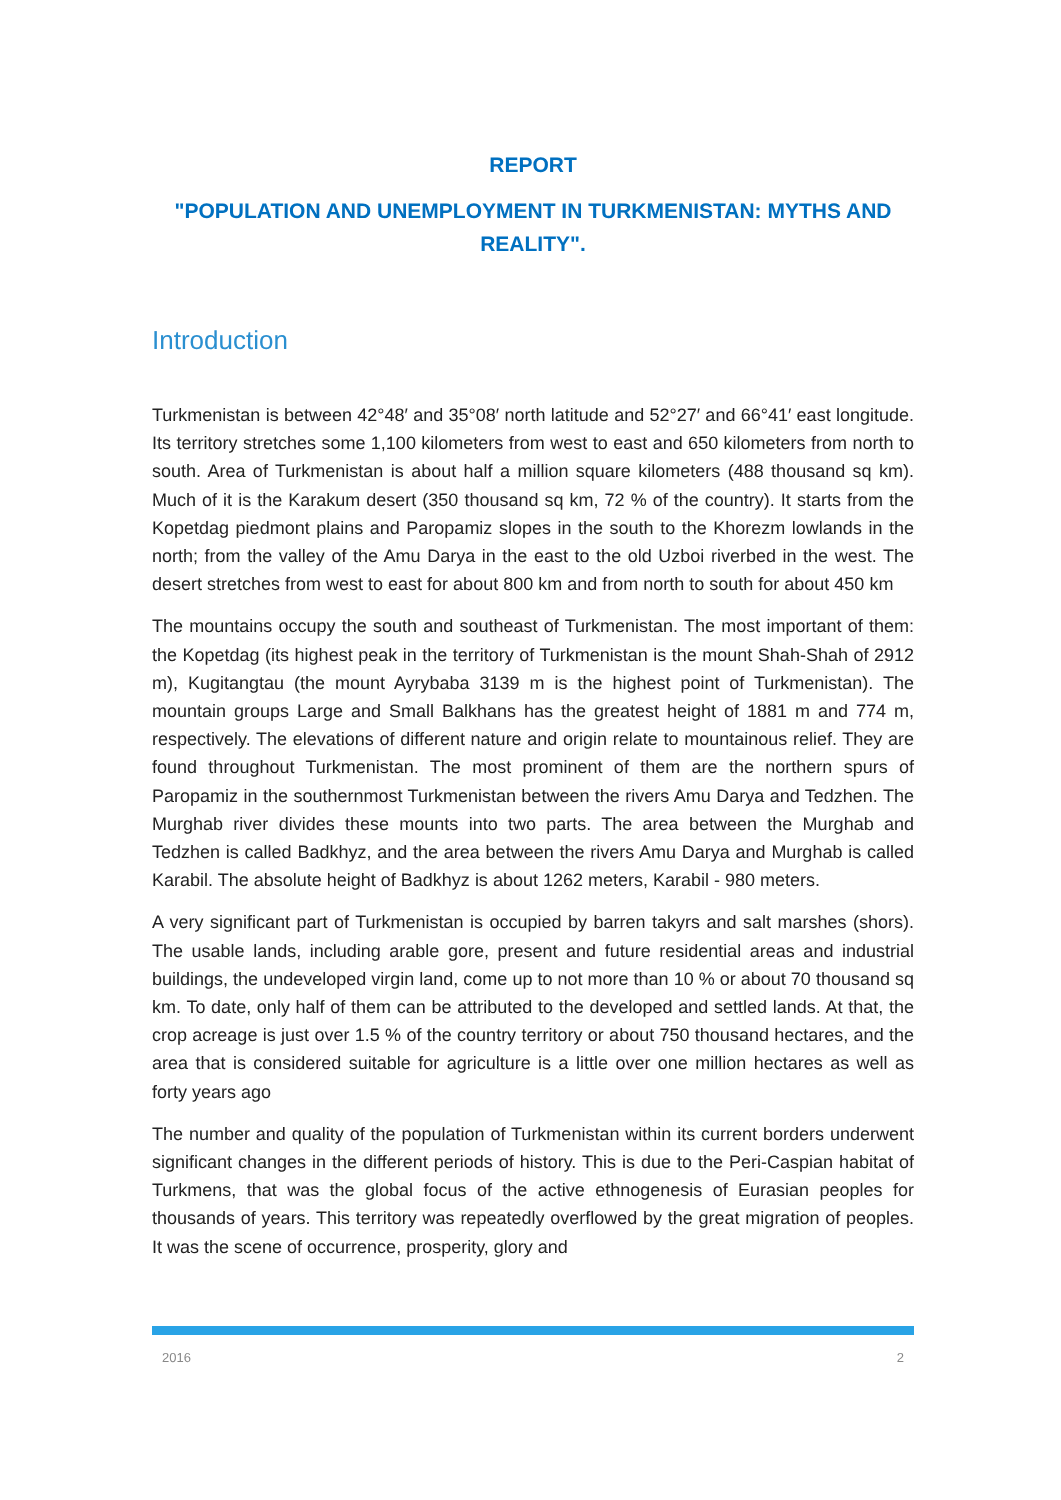REPORT
"POPULATION AND UNEMPLOYMENT IN TURKMENISTAN: MYTHS AND REALITY".
Introduction
Turkmenistan is between 42°48′ and 35°08′ north latitude and 52°27′ and 66°41′ east longitude. Its territory stretches some 1,100 kilometers from west to east and 650 kilometers from north to south. Area of Turkmenistan is about half a million square kilometers (488 thousand sq km). Much of it is the Karakum desert (350 thousand sq km, 72 % of the country). It starts from the Kopetdag piedmont plains and Paropamiz slopes in the south to the Khorezm lowlands in the north; from the valley of the Amu Darya in the east to the old Uzboi riverbed in the west. The desert stretches from west to east for about 800 km and from north to south for about 450 km
The mountains occupy the south and southeast of Turkmenistan. The most important of them: the Kopetdag (its highest peak in the territory of Turkmenistan is the mount Shah-Shah of 2912 m), Kugitangtau (the mount Ayrybaba 3139 m is the highest point of Turkmenistan). The mountain groups Large and Small Balkhans has the greatest height of 1881 m and 774 m, respectively. The elevations of different nature and origin relate to mountainous relief. They are found throughout Turkmenistan. The most prominent of them are the northern spurs of Paropamiz in the southernmost Turkmenistan between the rivers Amu Darya and Tedzhen. The Murghab river divides these mounts into two parts. The area between the Murghab and Tedzhen is called Badkhyz, and the area between the rivers Amu Darya and Murghab is called Karabil. The absolute height of Badkhyz is about 1262 meters, Karabil - 980 meters.
A very significant part of Turkmenistan is occupied by barren takyrs and salt marshes (shors). The usable lands, including arable gore, present and future residential areas and industrial buildings, the undeveloped virgin land, come up to not more than 10 % or about 70 thousand sq km. To date, only half of them can be attributed to the developed and settled lands. At that, the crop acreage is just over 1.5 % of the country territory or about 750 thousand hectares, and the area that is considered suitable for agriculture is a little over one million hectares as well as forty years ago
The number and quality of the population of Turkmenistan within its current borders underwent significant changes in the different periods of history. This is due to the Peri-Caspian habitat of Turkmens, that was the global focus of the active ethnogenesis of Eurasian peoples for thousands of years. This territory was repeatedly overflowed by the great migration of peoples. It was the scene of occurrence, prosperity, glory and
2016 2